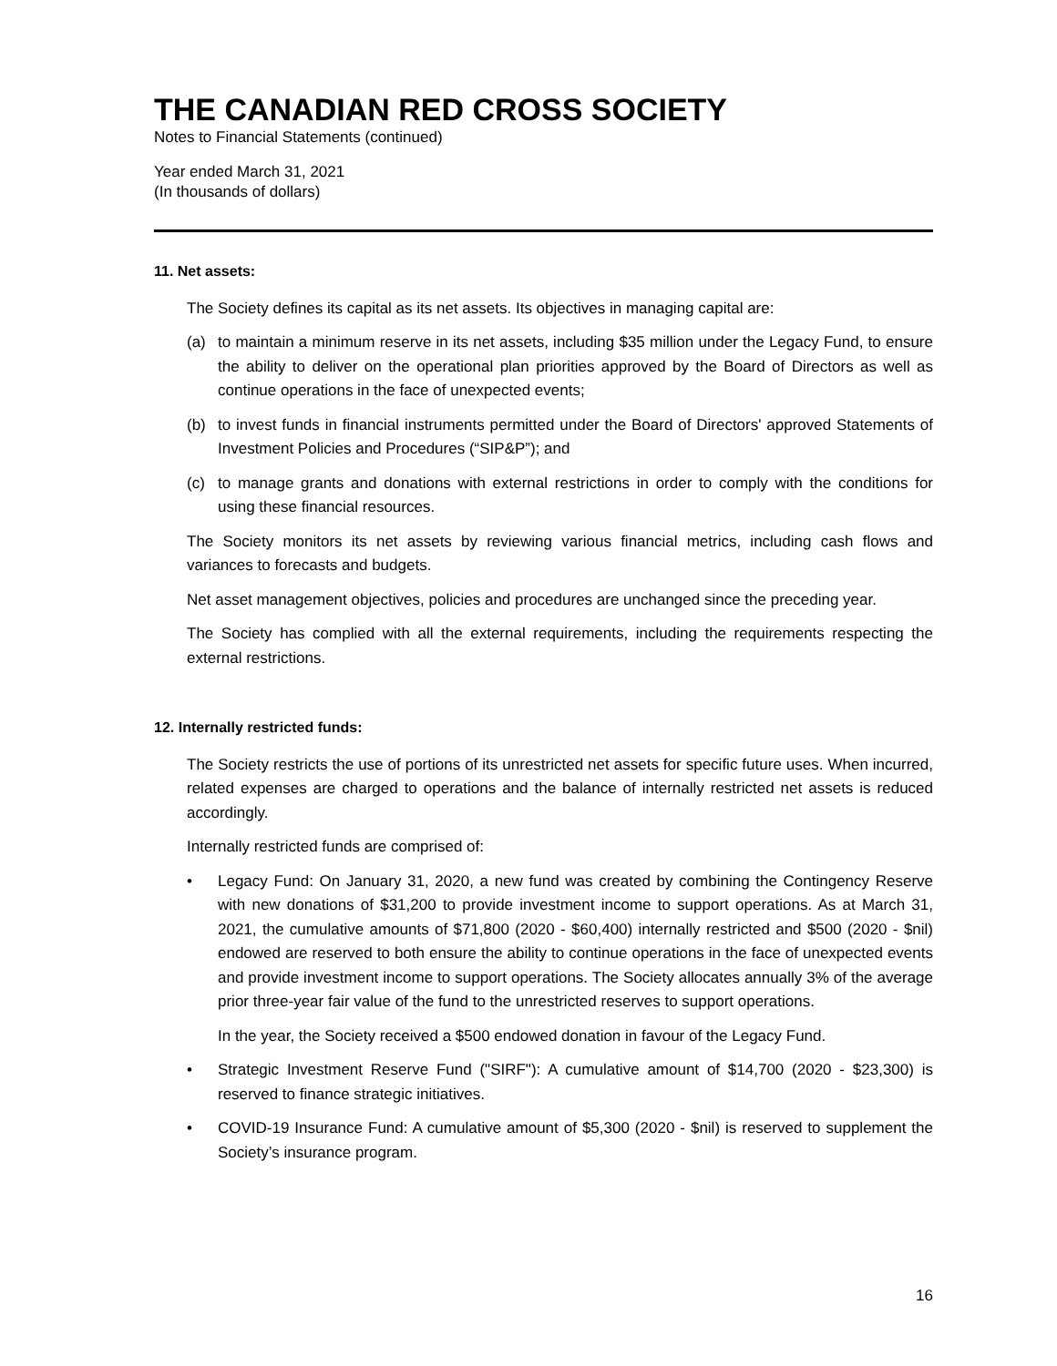THE CANADIAN RED CROSS SOCIETY
Notes to Financial Statements (continued)
Year ended March 31, 2021
(In thousands of dollars)
11. Net assets:
The Society defines its capital as its net assets. Its objectives in managing capital are:
(a) to maintain a minimum reserve in its net assets, including $35 million under the Legacy Fund, to ensure the ability to deliver on the operational plan priorities approved by the Board of Directors as well as continue operations in the face of unexpected events;
(b) to invest funds in financial instruments permitted under the Board of Directors' approved Statements of Investment Policies and Procedures (“SIP&P”); and
(c) to manage grants and donations with external restrictions in order to comply with the conditions for using these financial resources.
The Society monitors its net assets by reviewing various financial metrics, including cash flows and variances to forecasts and budgets.
Net asset management objectives, policies and procedures are unchanged since the preceding year.
The Society has complied with all the external requirements, including the requirements respecting the external restrictions.
12. Internally restricted funds:
The Society restricts the use of portions of its unrestricted net assets for specific future uses. When incurred, related expenses are charged to operations and the balance of internally restricted net assets is reduced accordingly.
Internally restricted funds are comprised of:
• Legacy Fund: On January 31, 2020, a new fund was created by combining the Contingency Reserve with new donations of $31,200 to provide investment income to support operations. As at March 31, 2021, the cumulative amounts of $71,800 (2020 - $60,400) internally restricted and $500 (2020 - $nil) endowed are reserved to both ensure the ability to continue operations in the face of unexpected events and provide investment income to support operations. The Society allocates annually 3% of the average prior three-year fair value of the fund to the unrestricted reserves to support operations.
In the year, the Society received a $500 endowed donation in favour of the Legacy Fund.
• Strategic Investment Reserve Fund ("SIRF"): A cumulative amount of $14,700 (2020 - $23,300) is reserved to finance strategic initiatives.
• COVID-19 Insurance Fund: A cumulative amount of $5,300 (2020 - $nil) is reserved to supplement the Society’s insurance program.
16